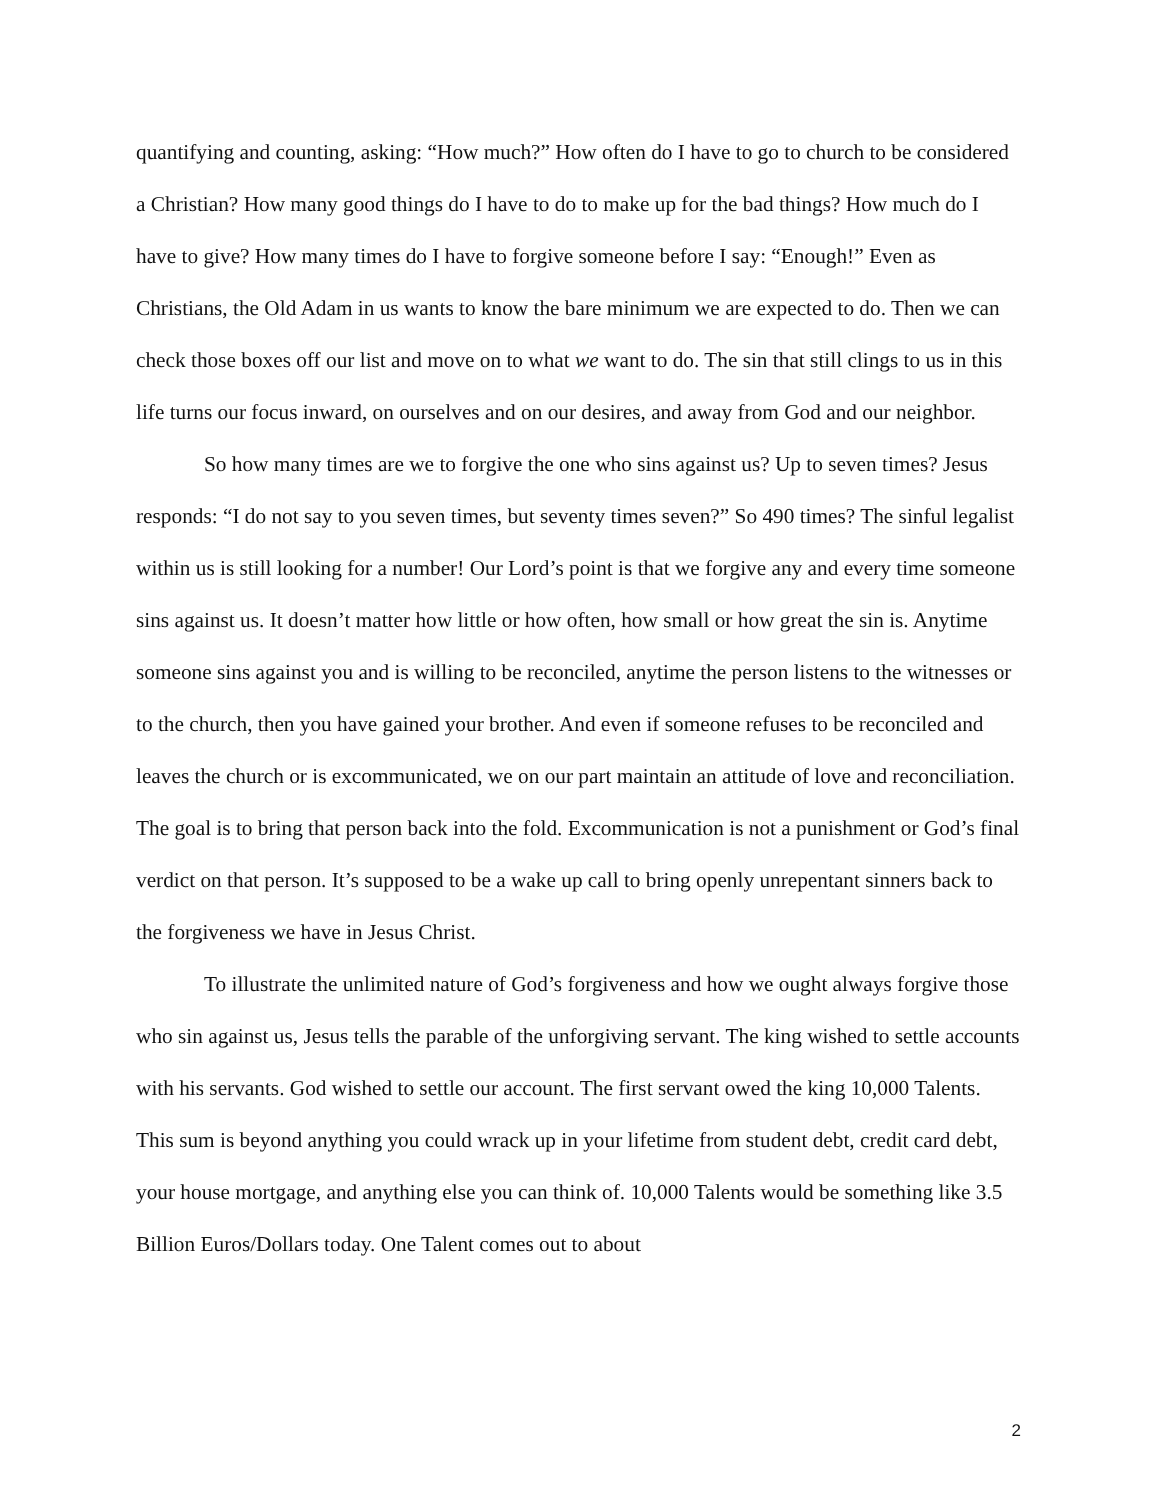quantifying and counting, asking: “How much?” How often do I have to go to church to be considered a Christian? How many good things do I have to do to make up for the bad things? How much do I have to give? How many times do I have to forgive someone before I say: “Enough!” Even as Christians, the Old Adam in us wants to know the bare minimum we are expected to do. Then we can check those boxes off our list and move on to what we want to do. The sin that still clings to us in this life turns our focus inward, on ourselves and on our desires, and away from God and our neighbor.
So how many times are we to forgive the one who sins against us? Up to seven times? Jesus responds: “I do not say to you seven times, but seventy times seven?” So 490 times? The sinful legalist within us is still looking for a number! Our Lord’s point is that we forgive any and every time someone sins against us. It doesn’t matter how little or how often, how small or how great the sin is. Anytime someone sins against you and is willing to be reconciled, anytime the person listens to the witnesses or to the church, then you have gained your brother. And even if someone refuses to be reconciled and leaves the church or is excommunicated, we on our part maintain an attitude of love and reconciliation. The goal is to bring that person back into the fold. Excommunication is not a punishment or God’s final verdict on that person. It’s supposed to be a wake up call to bring openly unrepentant sinners back to the forgiveness we have in Jesus Christ.
To illustrate the unlimited nature of God’s forgiveness and how we ought always forgive those who sin against us, Jesus tells the parable of the unforgiving servant. The king wished to settle accounts with his servants. God wished to settle our account. The first servant owed the king 10,000 Talents. This sum is beyond anything you could wrack up in your lifetime from student debt, credit card debt, your house mortgage, and anything else you can think of. 10,000 Talents would be something like 3.5 Billion Euros/Dollars today. One Talent comes out to about
2